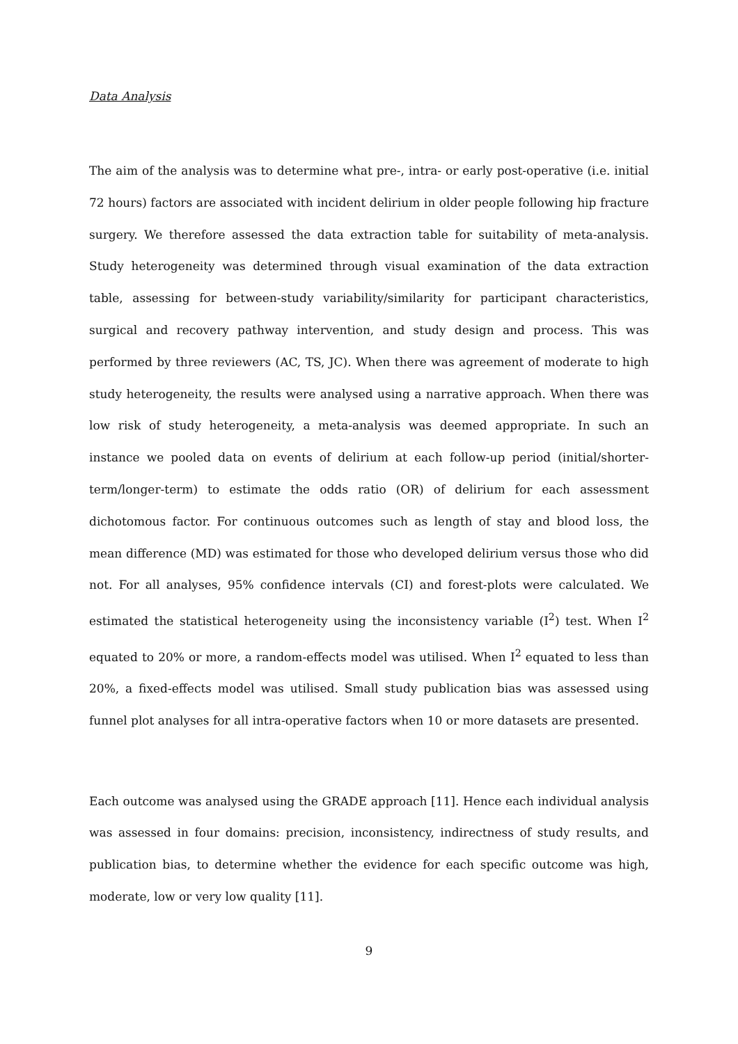Data Analysis
The aim of the analysis was to determine what pre-, intra- or early post-operative (i.e. initial 72 hours) factors are associated with incident delirium in older people following hip fracture surgery. We therefore assessed the data extraction table for suitability of meta-analysis. Study heterogeneity was determined through visual examination of the data extraction table, assessing for between-study variability/similarity for participant characteristics, surgical and recovery pathway intervention, and study design and process. This was performed by three reviewers (AC, TS, JC). When there was agreement of moderate to high study heterogeneity, the results were analysed using a narrative approach. When there was low risk of study heterogeneity, a meta-analysis was deemed appropriate. In such an instance we pooled data on events of delirium at each follow-up period (initial/shorter-term/longer-term) to estimate the odds ratio (OR) of delirium for each assessment dichotomous factor. For continuous outcomes such as length of stay and blood loss, the mean difference (MD) was estimated for those who developed delirium versus those who did not. For all analyses, 95% confidence intervals (CI) and forest-plots were calculated. We estimated the statistical heterogeneity using the inconsistency variable (I<sup>2</sup>) test. When I<sup>2</sup> equated to 20% or more, a random-effects model was utilised. When I<sup>2</sup> equated to less than 20%, a fixed-effects model was utilised. Small study publication bias was assessed using funnel plot analyses for all intra-operative factors when 10 or more datasets are presented.
Each outcome was analysed using the GRADE approach [11]. Hence each individual analysis was assessed in four domains: precision, inconsistency, indirectness of study results, and publication bias, to determine whether the evidence for each specific outcome was high, moderate, low or very low quality [11].
9